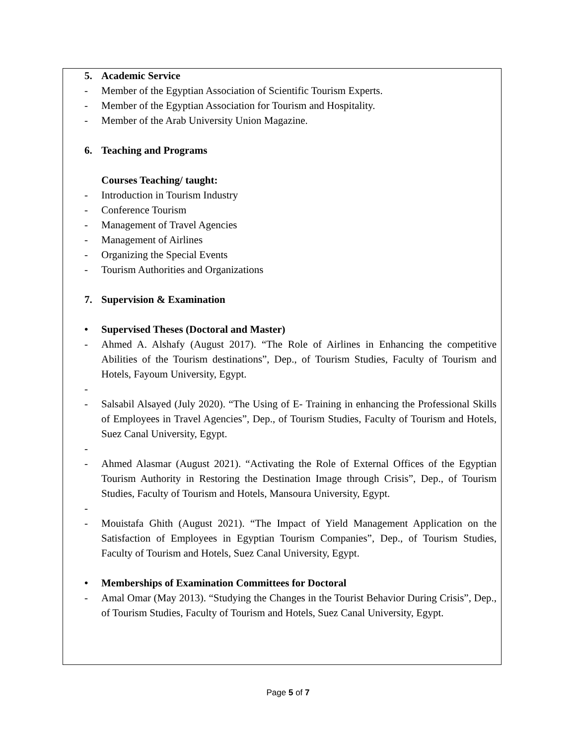5. Academic Service
- Member of the Egyptian Association of Scientific Tourism Experts.
- Member of the Egyptian Association for Tourism and Hospitality.
- Member of the Arab University Union Magazine.
6. Teaching and Programs
Courses Teaching/ taught:
- Introduction in Tourism Industry
- Conference Tourism
- Management of Travel Agencies
- Management of Airlines
- Organizing the Special Events
- Tourism Authorities and Organizations
7. Supervision & Examination
• Supervised Theses (Doctoral and Master)
- Ahmed A. Alshafy (August 2017). “The Role of Airlines in Enhancing the competitive Abilities of the Tourism destinations”, Dep., of Tourism Studies, Faculty of Tourism and Hotels, Fayoum University, Egypt.
-
- Salsabil Alsayed (July 2020). “The Using of E- Training in enhancing the Professional Skills of Employees in Travel Agencies”, Dep., of Tourism Studies, Faculty of Tourism and Hotels, Suez Canal University, Egypt.
-
- Ahmed Alasmar (August 2021). “Activating the Role of External Offices of the Egyptian Tourism Authority in Restoring the Destination Image through Crisis”, Dep., of Tourism Studies, Faculty of Tourism and Hotels, Mansoura University, Egypt.
-
- Mouistafa Ghith (August 2021). “The Impact of Yield Management Application on the Satisfaction of Employees in Egyptian Tourism Companies”, Dep., of Tourism Studies, Faculty of Tourism and Hotels, Suez Canal University, Egypt.
• Memberships of Examination Committees for Doctoral
- Amal Omar (May 2013). “Studying the Changes in the Tourist Behavior During Crisis”, Dep., of Tourism Studies, Faculty of Tourism and Hotels, Suez Canal University, Egypt.
Page 5 of 7